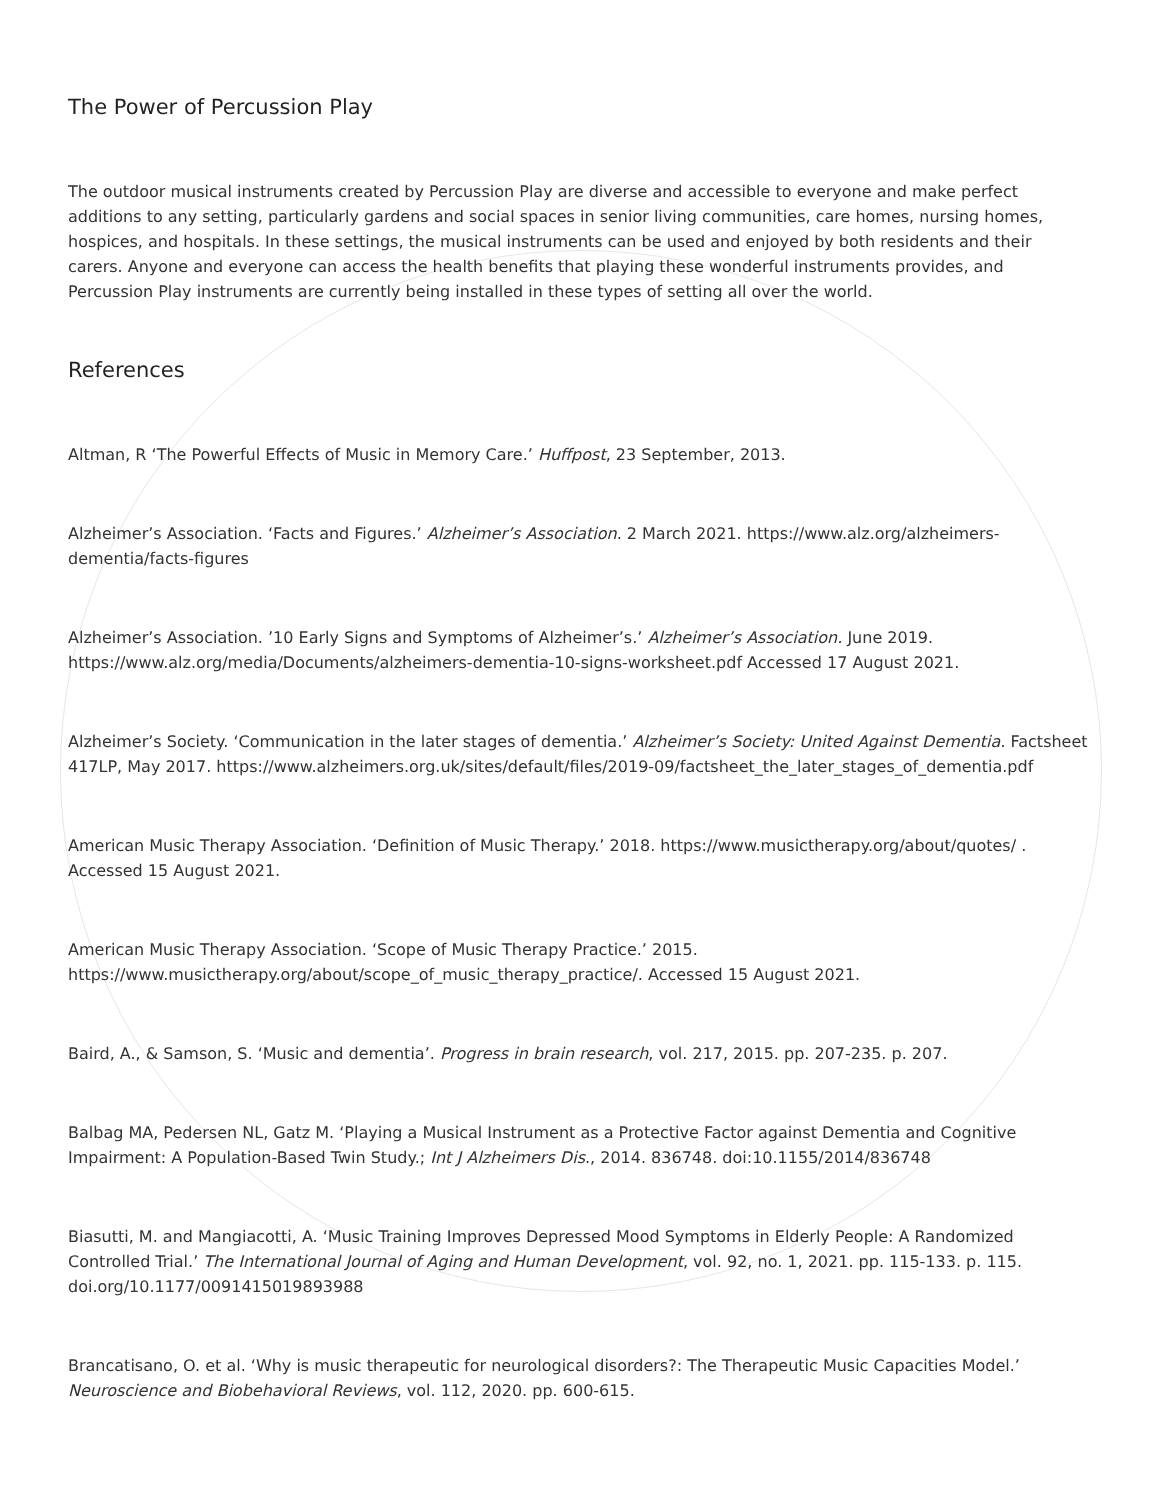The Power of Percussion Play
The outdoor musical instruments created by Percussion Play are diverse and accessible to everyone and make perfect additions to any setting, particularly gardens and social spaces in senior living communities, care homes, nursing homes, hospices, and hospitals. In these settings, the musical instruments can be used and enjoyed by both residents and their carers. Anyone and everyone can access the health benefits that playing these wonderful instruments provides, and Percussion Play instruments are currently being installed in these types of setting all over the world.
References
Altman, R ‘The Powerful Effects of Music in Memory Care.’ Huffpost, 23 September, 2013.
Alzheimer’s Association. ‘Facts and Figures.’ Alzheimer’s Association. 2 March 2021. https://www.alz.org/alzheimers-dementia/facts-figures
Alzheimer’s Association. ’10 Early Signs and Symptoms of Alzheimer’s.’ Alzheimer’s Association. June 2019. https://www.alz.org/media/Documents/alzheimers-dementia-10-signs-worksheet.pdf Accessed 17 August 2021.
Alzheimer’s Society. ‘Communication in the later stages of dementia.’ Alzheimer’s Society: United Against Dementia. Factsheet 417LP, May 2017. https://www.alzheimers.org.uk/sites/default/files/2019-09/factsheet_the_later_stages_of_dementia.pdf
American Music Therapy Association. ‘Definition of Music Therapy.’ 2018. https://www.musictherapy.org/about/quotes/ . Accessed 15 August 2021.
American Music Therapy Association. ‘Scope of Music Therapy Practice.’ 2015. https://www.musictherapy.org/about/scope_of_music_therapy_practice/. Accessed 15 August 2021.
Baird, A., & Samson, S. ‘Music and dementia’. Progress in brain research, vol. 217, 2015. pp. 207-235. p. 207.
Balbag MA, Pedersen NL, Gatz M. ‘Playing a Musical Instrument as a Protective Factor against Dementia and Cognitive Impairment: A Population-Based Twin Study.; Int J Alzheimers Dis., 2014. 836748. doi:10.1155/2014/836748
Biasutti, M. and Mangiacotti, A. ‘Music Training Improves Depressed Mood Symptoms in Elderly People: A Randomized Controlled Trial.’ The International Journal of Aging and Human Development, vol. 92, no. 1, 2021. pp. 115-133. p. 115. doi.org/10.1177/0091415019893988
Brancatisano, O. et al. ‘Why is music therapeutic for neurological disorders?: The Therapeutic Music Capacities Model.’ Neuroscience and Biobehavioral Reviews, vol. 112, 2020. pp. 600-615.